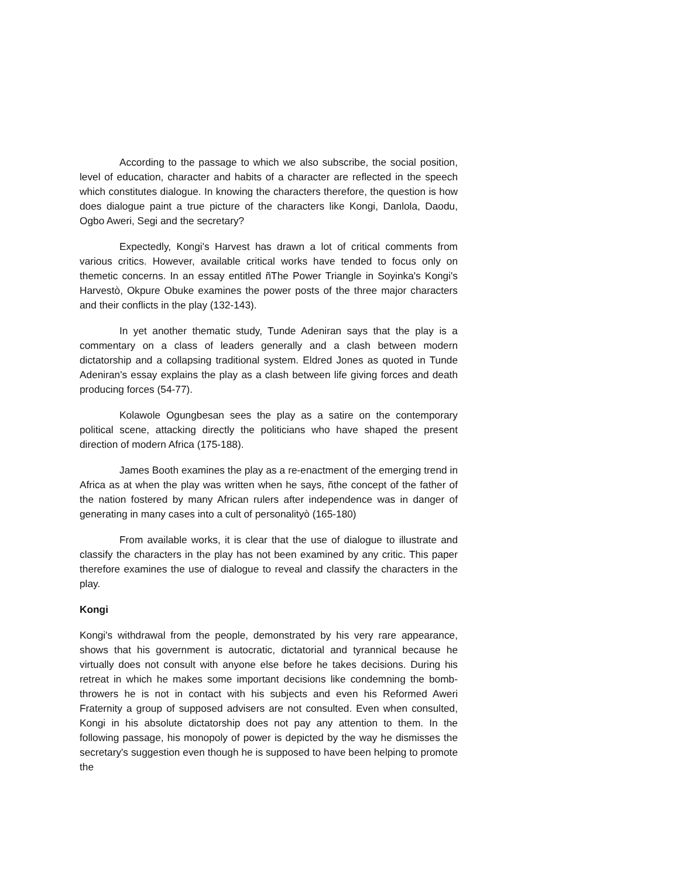According to the passage to which we also subscribe, the social position, level of education, character and habits of a character are reflected in the speech which constitutes dialogue. In knowing the characters therefore, the question is how does dialogue paint a true picture of the characters like Kongi, Danlola, Daodu, Ogbo Aweri, Segi and the secretary?
Expectedly, Kongi's Harvest has drawn a lot of critical comments from various critics. However, available critical works have tended to focus only on themetic concerns. In an essay entitled ñThe Power Triangle in Soyinka's Kongi's Harvestò, Okpure Obuke examines the power posts of the three major characters and their conflicts in the play (132-143).
In yet another thematic study, Tunde Adeniran says that the play is a commentary on a class of leaders generally and a clash between modern dictatorship and a collapsing traditional system. Eldred Jones as quoted in Tunde Adeniran's essay explains the play as a clash between life giving forces and death producing forces (54-77).
Kolawole Ogungbesan sees the play as a satire on the contemporary political scene, attacking directly the politicians who have shaped the present direction of modern Africa (175-188).
James Booth examines the play as a re-enactment of the emerging trend in Africa as at when the play was written when he says, ñthe concept of the father of the nation fostered by many African rulers after independence was in danger of generating in many cases into a cult of personalityò (165-180)
From available works, it is clear that the use of dialogue to illustrate and classify the characters in the play has not been examined by any critic. This paper therefore examines the use of dialogue to reveal and classify the characters in the play.
Kongi
Kongi's withdrawal from the people, demonstrated by his very rare appearance, shows that his government is autocratic, dictatorial and tyrannical because he virtually does not consult with anyone else before he takes decisions. During his retreat in which he makes some important decisions like condemning the bomb-throwers he is not in contact with his subjects and even his Reformed Aweri Fraternity a group of supposed advisers are not consulted. Even when consulted, Kongi in his absolute dictatorship does not pay any attention to them. In the following passage, his monopoly of power is depicted by the way he dismisses the secretary's suggestion even though he is supposed to have been helping to promote the